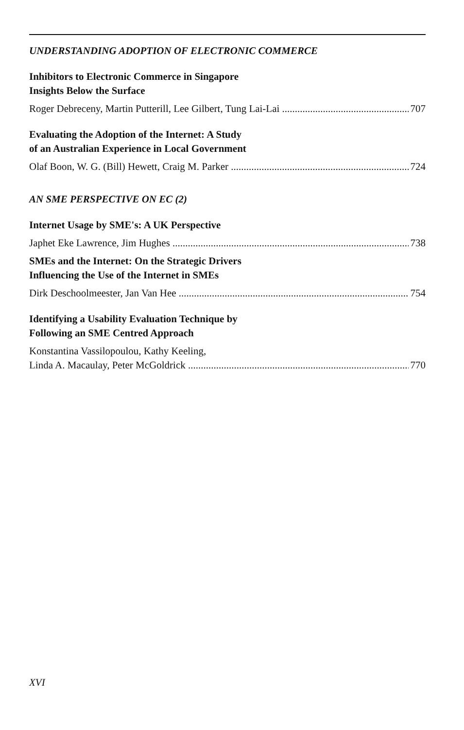UNDERSTANDING ADOPTION OF ELECTRONIC COMMERCE
Inhibitors to Electronic Commerce in Singapore
Insights Below the Surface
Roger Debreceny, Martin Putterill, Lee Gilbert, Tung Lai-Lai 707
Evaluating the Adoption of the Internet: A Study
of an Australian Experience in Local Government
Olaf Boon, W. G. (Bill) Hewett, Craig M. Parker 724
AN SME PERSPECTIVE ON EC (2)
Internet Usage by SME's: A UK Perspective
Japhet Eke Lawrence, Jim Hughes 738
SMEs and the Internet: On the Strategic Drivers
Influencing the Use of the Internet in SMEs
Dirk Deschoolmeester, Jan Van Hee 754
Identifying a Usability Evaluation Technique by
Following an SME Centred Approach
Konstantina Vassilopoulou, Kathy Keeling,
Linda A. Macaulay, Peter McGoldrick 770
XVI